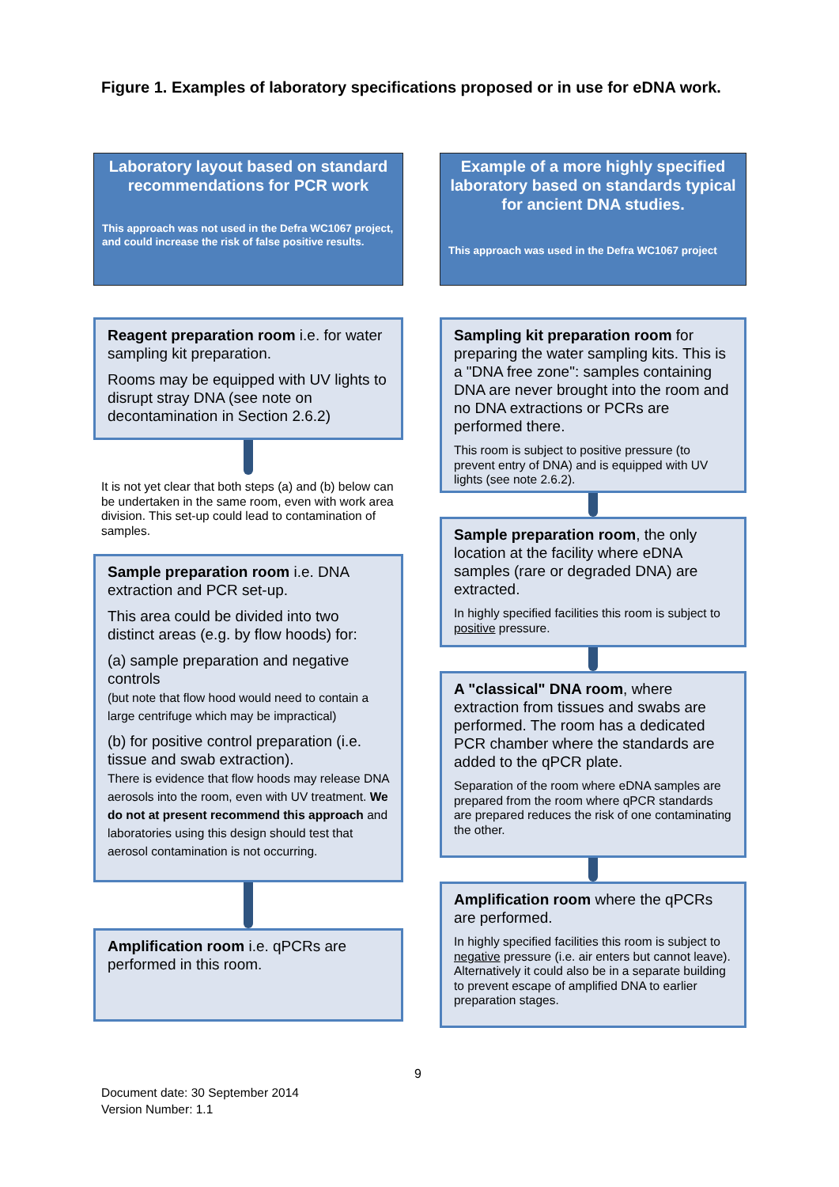Figure 1. Examples of laboratory specifications proposed or in use for eDNA work.
Laboratory layout based on standard recommendations for PCR work
This approach was not used in the Defra WC1067 project, and could increase the risk of false positive results.
Reagent preparation room i.e. for water sampling kit preparation.
Rooms may be equipped with UV lights to disrupt stray DNA (see note on decontamination in Section 2.6.2)
It is not yet clear that both steps (a) and (b) below can be undertaken in the same room, even with work area division. This set-up could lead to contamination of samples.
Sample preparation room i.e. DNA extraction and PCR set-up.
This area could be divided into two distinct areas (e.g. by flow hoods) for:
(a) sample preparation and negative controls
(but note that flow hood would need to contain a large centrifuge which may be impractical)
(b) for positive control preparation (i.e. tissue and swab extraction).
There is evidence that flow hoods may release DNA aerosols into the room, even with UV treatment. We do not at present recommend this approach and laboratories using this design should test that aerosol contamination is not occurring.
Amplification room i.e. qPCRs are performed in this room.
Example of a more highly specified laboratory based on standards typical for ancient DNA studies.
This approach was used in the Defra WC1067 project
Sampling kit preparation room for preparing the water sampling kits. This is a "DNA free zone": samples containing DNA are never brought into the room and no DNA extractions or PCRs are performed there.
This room is subject to positive pressure (to prevent entry of DNA) and is equipped with UV lights (see note 2.6.2).
Sample preparation room, the only location at the facility where eDNA samples (rare or degraded DNA) are extracted.
In highly specified facilities this room is subject to positive pressure.
A "classical" DNA room, where extraction from tissues and swabs are performed. The room has a dedicated PCR chamber where the standards are added to the qPCR plate.
Separation of the room where eDNA samples are prepared from the room where qPCR standards are prepared reduces the risk of one contaminating the other.
Amplification room where the qPCRs are performed.
In highly specified facilities this room is subject to negative pressure (i.e. air enters but cannot leave). Alternatively it could also be in a separate building to prevent escape of amplified DNA to earlier preparation stages.
9
Document date: 30 September 2014
Version Number: 1.1